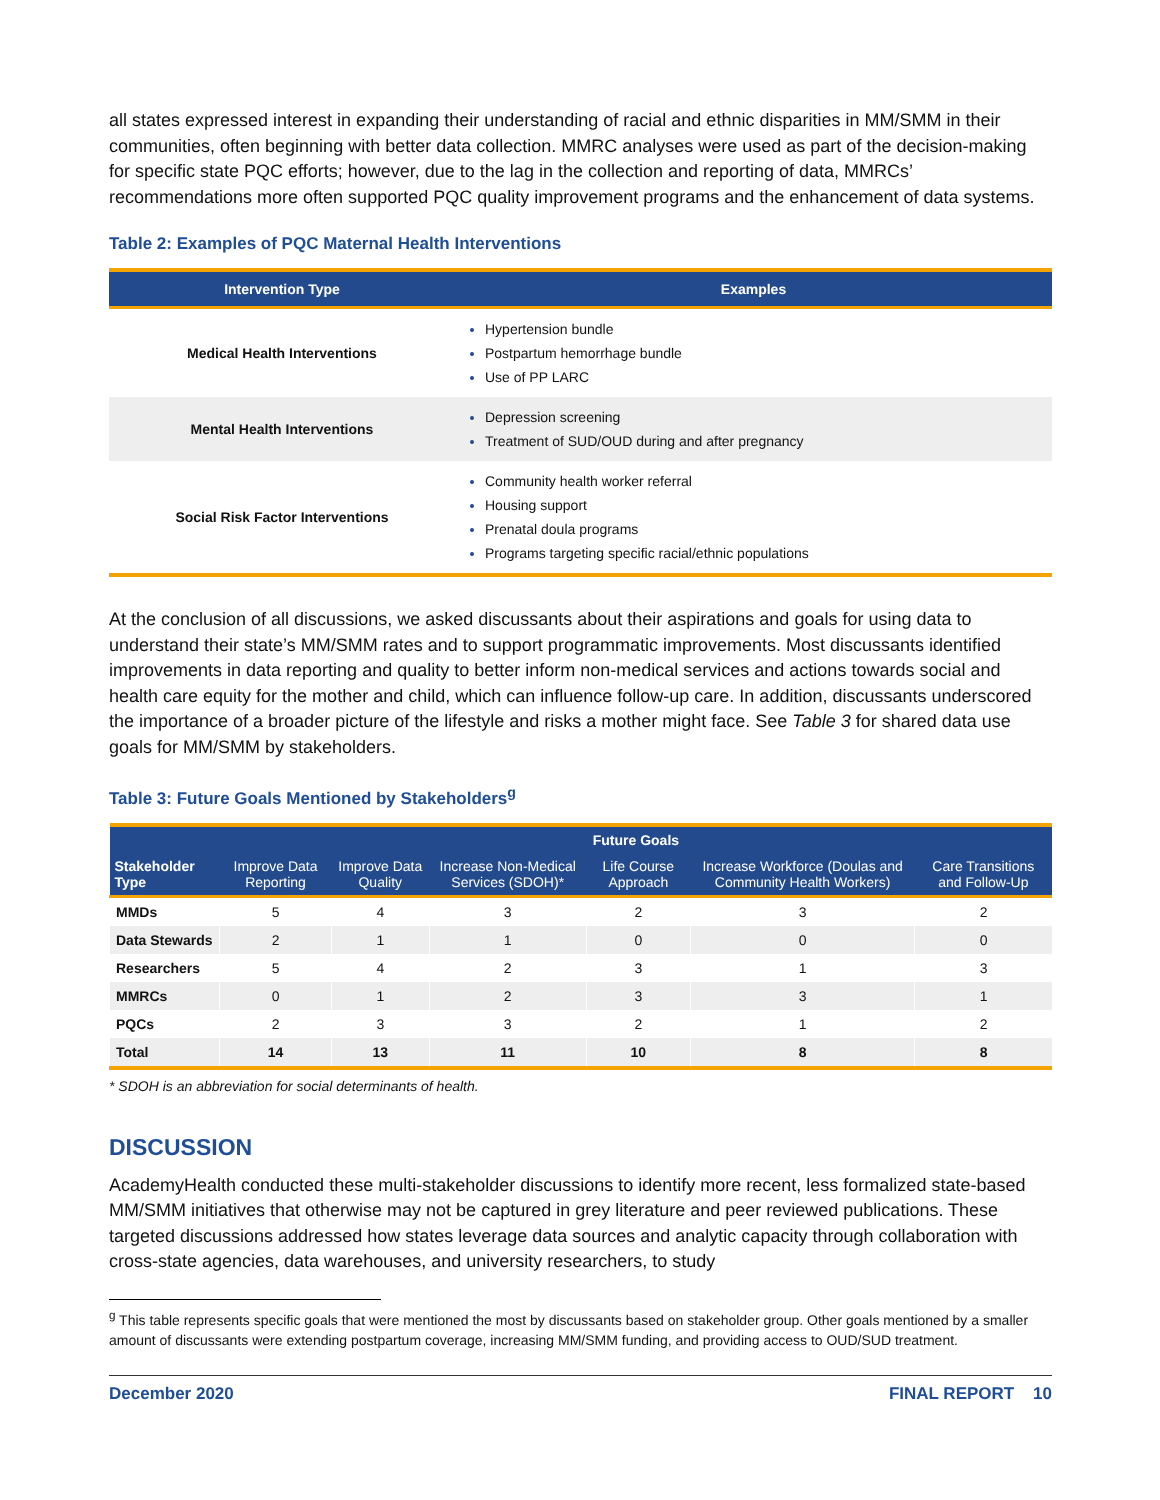all states expressed interest in expanding their understanding of racial and ethnic disparities in MM/SMM in their communities, often beginning with better data collection. MMRC analyses were used as part of the decision-making for specific state PQC efforts; however, due to the lag in the collection and reporting of data, MMRCs’ recommendations more often supported PQC quality improvement programs and the enhancement of data systems.
Table 2: Examples of PQC Maternal Health Interventions
| Intervention Type | Examples |
| --- | --- |
| Medical Health Interventions | Hypertension bundle Postpartum hemorrhage bundle Use of PP LARC |
| Mental Health Interventions | Depression screening Treatment of SUD/OUD during and after pregnancy |
| Social Risk Factor Interventions | Community health worker referral Housing support Prenatal doula programs Programs targeting specific racial/ethnic populations |
At the conclusion of all discussions, we asked discussants about their aspirations and goals for using data to understand their state’s MM/SMM rates and to support programmatic improvements. Most discussants identified improvements in data reporting and quality to better inform non-medical services and actions towards social and health care equity for the mother and child, which can influence follow-up care. In addition, discussants underscored the importance of a broader picture of the lifestyle and risks a mother might face. See Table 3 for shared data use goals for MM/SMM by stakeholders.
Table 3: Future Goals Mentioned by Stakeholders<sup>g</sup>
| Stakeholder Type | Future Goals | | | | | |
| --- | --- | --- | --- | --- | --- | --- |
| | Improve Data Reporting | Improve Data Quality | Increase Non-Medical Services (SDOH)* | Life Course Approach | Increase Workforce (Doulas and Community Health Workers) | Care Transitions and Follow-Up |
| MMDs | 5 | 4 | 3 | 2 | 3 | 2 |
| Data Stewards | 2 | 1 | 1 | 0 | 0 | 0 |
| Researchers | 5 | 4 | 2 | 3 | 1 | 3 |
| MMRCs | 0 | 1 | 2 | 3 | 3 | 1 |
| PQCs | 2 | 3 | 3 | 2 | 1 | 2 |
| Total | 14 | 13 | 11 | 10 | 8 | 8 |
* SDOH is an abbreviation for social determinants of health.
DISCUSSION
AcademyHealth conducted these multi-stakeholder discussions to identify more recent, less formalized state-based MM/SMM initiatives that otherwise may not be captured in grey literature and peer reviewed publications. These targeted discussions addressed how states leverage data sources and analytic capacity through collaboration with cross-state agencies, data warehouses, and university researchers, to study
<sup>g</sup> This table represents specific goals that were mentioned the most by discussants based on stakeholder group. Other goals mentioned by a smaller amount of discussants were extending postpartum coverage, increasing MM/SMM funding, and providing access to OUD/SUD treatment.
December 2020 FINAL REPORT 10